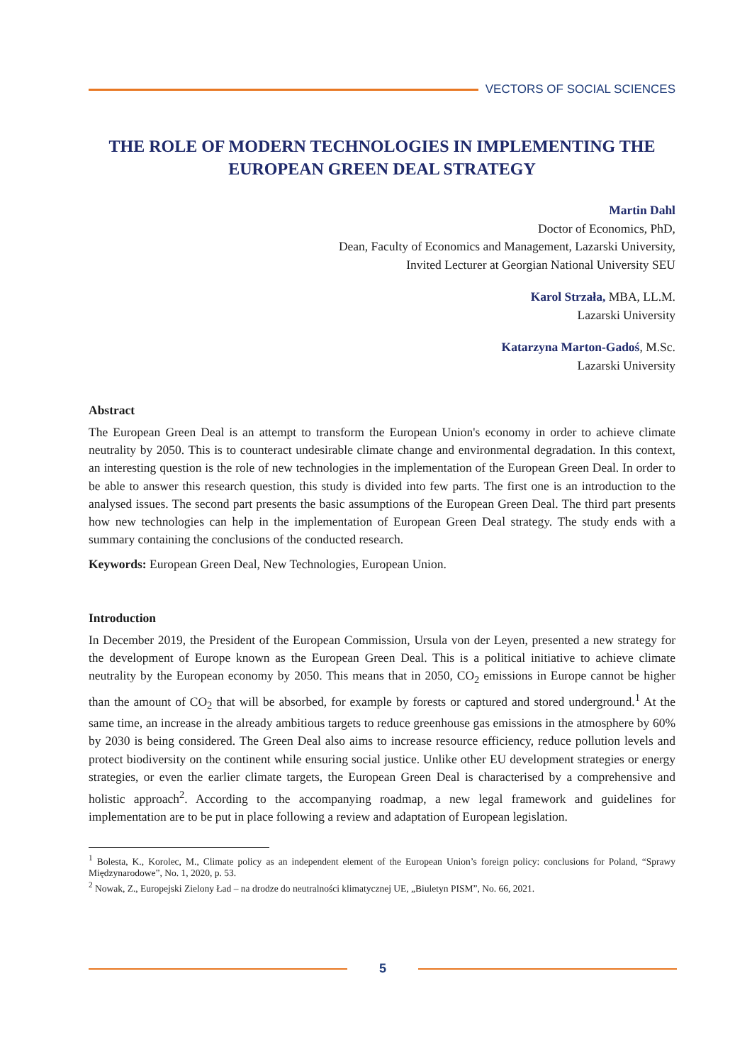VECTORS OF SOCIAL SCIENCES
THE ROLE OF MODERN TECHNOLOGIES IN IMPLEMENTING THE EUROPEAN GREEN DEAL STRATEGY
Martin Dahl
Doctor of Economics, PhD,
Dean, Faculty of Economics and Management, Lazarski University,
Invited Lecturer at Georgian National University SEU
Karol Strzała, MBA, LL.M.
Lazarski University
Katarzyna Marton-Gadoś, M.Sc.
Lazarski University
Abstract
The European Green Deal is an attempt to transform the European Union's economy in order to achieve climate neutrality by 2050. This is to counteract undesirable climate change and environmental degradation. In this context, an interesting question is the role of new technologies in the implementation of the European Green Deal. In order to be able to answer this research question, this study is divided into few parts. The first one is an introduction to the analysed issues. The second part presents the basic assumptions of the European Green Deal. The third part presents how new technologies can help in the implementation of European Green Deal strategy. The study ends with a summary containing the conclusions of the conducted research.
Keywords: European Green Deal, New Technologies, European Union.
Introduction
In December 2019, the President of the European Commission, Ursula von der Leyen, presented a new strategy for the development of Europe known as the European Green Deal. This is a political initiative to achieve climate neutrality by the European economy by 2050. This means that in 2050, CO<sub>2</sub> emissions in Europe cannot be higher than the amount of CO<sub>2</sub> that will be absorbed, for example by forests or captured and stored underground.<sup>1</sup> At the same time, an increase in the already ambitious targets to reduce greenhouse gas emissions in the atmosphere by 60% by 2030 is being considered. The Green Deal also aims to increase resource efficiency, reduce pollution levels and protect biodiversity on the continent while ensuring social justice. Unlike other EU development strategies or energy strategies, or even the earlier climate targets, the European Green Deal is characterised by a comprehensive and holistic approach<sup>2</sup>. According to the accompanying roadmap, a new legal framework and guidelines for implementation are to be put in place following a review and adaptation of European legislation.
<sup>1</sup> Bolesta, K., Korolec, M., Climate policy as an independent element of the European Union’s foreign policy: conclusions for Poland, “Sprawy Międzynarodowe”, No. 1, 2020, p. 53.
<sup>2</sup> Nowak, Z., Europejski Zielony Ład – na drodze do neutralności klimatycznej UE, „Biuletyn PISM”, No. 66, 2021.
5